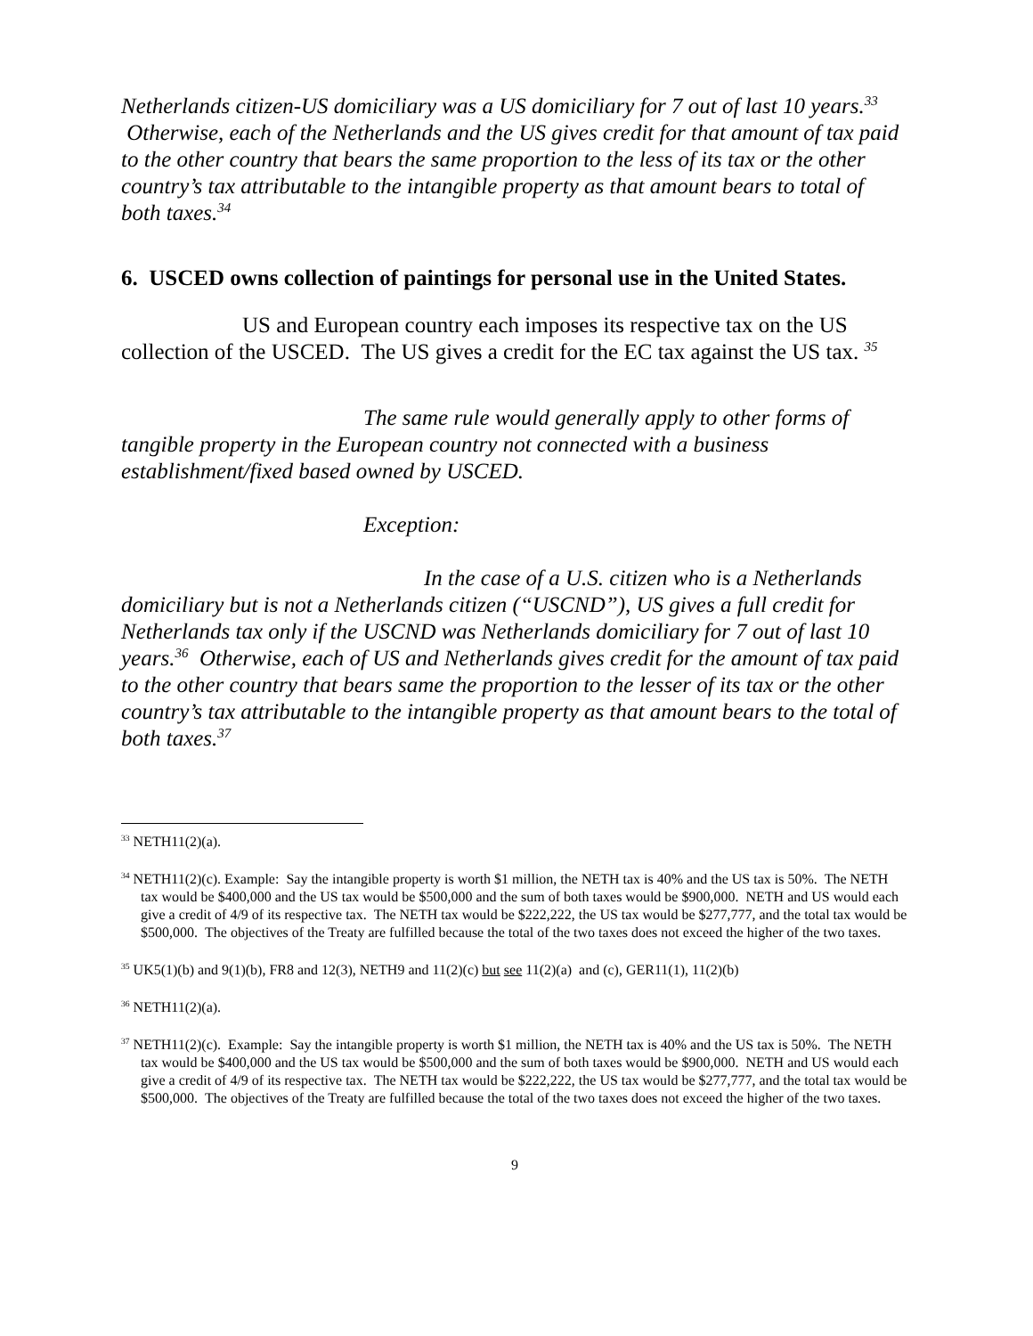Netherlands citizen-US domiciliary was a US domiciliary for 7 out of last 10 years.<sup>33</sup> Otherwise, each of the Netherlands and the US gives credit for that amount of tax paid to the other country that bears the same proportion to the less of its tax or the other country’s tax attributable to the intangible property as that amount bears to total of both taxes.<sup>34</sup>
6. USCED owns collection of paintings for personal use in the United States.
US and European country each imposes its respective tax on the US collection of the USCED. The US gives a credit for the EC tax against the US tax. <sup>35</sup>
The same rule would generally apply to other forms of tangible property in the European country not connected with a business establishment/fixed based owned by USCED.
Exception:
In the case of a U.S. citizen who is a Netherlands domiciliary but is not a Netherlands citizen (“USCND”), US gives a full credit for Netherlands tax only if the USCND was Netherlands domiciliary for 7 out of last 10 years.<sup>36</sup> Otherwise, each of US and Netherlands gives credit for the amount of tax paid to the other country that bears same the proportion to the lesser of its tax or the other country’s tax attributable to the intangible property as that amount bears to the total of both taxes.<sup>37</sup>
<sup>33</sup> NETH11(2)(a).
<sup>34</sup> NETH11(2)(c). Example: Say the intangible property is worth $1 million, the NETH tax is 40% and the US tax is 50%. The NETH tax would be $400,000 and the US tax would be $500,000 and the sum of both taxes would be $900,000. NETH and US would each give a credit of 4/9 of its respective tax. The NETH tax would be $222,222, the US tax would be $277,777, and the total tax would be $500,000. The objectives of the Treaty are fulfilled because the total of the two taxes does not exceed the higher of the two taxes.
<sup>35</sup> UK5(1)(b) and 9(1)(b), FR8 and 12(3), NETH9 and 11(2)(c) but see 11(2)(a) and (c), GER11(1), 11(2)(b)
<sup>36</sup> NETH11(2)(a).
<sup>37</sup> NETH11(2)(c). Example: Say the intangible property is worth $1 million, the NETH tax is 40% and the US tax is 50%. The NETH tax would be $400,000 and the US tax would be $500,000 and the sum of both taxes would be $900,000. NETH and US would each give a credit of 4/9 of its respective tax. The NETH tax would be $222,222, the US tax would be $277,777, and the total tax would be $500,000. The objectives of the Treaty are fulfilled because the total of the two taxes does not exceed the higher of the two taxes.
9